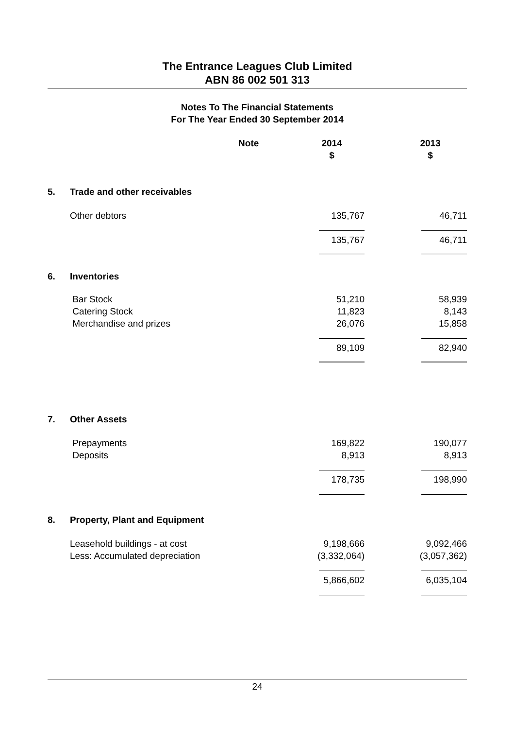The Entrance Leagues Club Limited
ABN 86 002 501 313
Notes To The Financial Statements
For The Year Ended 30 September 2014
| | | Note | 2014 $ | 2013 $ |
| --- | --- | --- | --- | --- |
| 5. | Trade and other receivables | | | |
| | Other debtors | | 135,767 | 46,711 |
| | | | 135,767 | 46,711 |
| 6. | Inventories | | | |
| | Bar Stock Catering Stock Merchandise and prizes | | 51,210 11,823 26,076 | 58,939 8,143 15,858 |
| | | | 89,109 | 82,940 |
| 7. | Other Assets | | | |
| | Prepayments Deposits | | 169,822 8,913 | 190,077 8,913 |
| | | | 178,735 | 198,990 |
| 8. | Property, Plant and Equipment | | | |
| | Leasehold buildings - at cost Less: Accumulated depreciation | | 9,198,666 (3,332,064) | 9,092,466 (3,057,362) |
| | | | 5,866,602 | 6,035,104 |
24